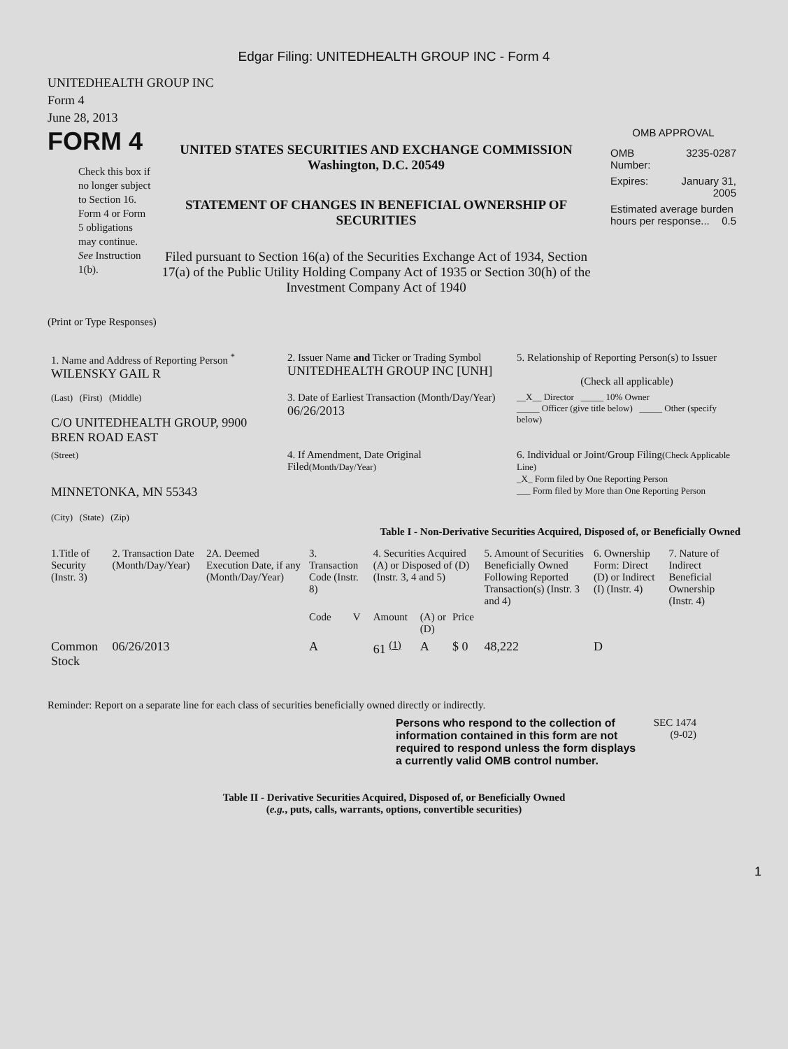Edgar Filing: UNITEDHEALTH GROUP INC - Form 4
UNITEDHEALTH GROUP INC
Form 4
June 28, 2013
FORM 4
Check this box if no longer subject to Section 16. Form 4 or Form 5 obligations may continue. See Instruction 1(b).
UNITED STATES SECURITIES AND EXCHANGE COMMISSION
Washington, D.C. 20549
STATEMENT OF CHANGES IN BENEFICIAL OWNERSHIP OF SECURITIES
Filed pursuant to Section 16(a) of the Securities Exchange Act of 1934, Section 17(a) of the Public Utility Holding Company Act of 1935 or Section 30(h) of the Investment Company Act of 1940
OMB APPROVAL
| OMB Number: | 3235-0287 |
| Expires: | January 31, 2005 |
| Estimated average burden hours per response... 0.5 | |
(Print or Type Responses)
| 1. Name and Address of Reporting Person <sup>*</sup> WILENSKY GAIL R | 2. Issuer Name and Ticker or Trading Symbol UNITEDHEALTH GROUP INC [UNH] | 5. Relationship of Reporting Person(s) to Issuer (Check all applicable) |
| (Last) (First) (Middle) C/O UNITEDHEALTH GROUP, 9900 BREN ROAD EAST | 3. Date of Earliest Transaction (Month/Day/Year) 06/26/2013 | __X__ Director _____ 10% Owner _____ Officer (give title below) _____ Other (specify below) |
| (Street) MINNETONKA, MN 55343 (City) (State) (Zip) | 4. If Amendment, Date Original Filed (Month/Day/Year) | 6. Individual or Joint/Group Filing (Check Applicable Line) _X_ Form filed by One Reporting Person ___ Form filed by More than One Reporting Person |
Table I - Non-Derivative Securities Acquired, Disposed of, or Beneficially Owned
| 1.Title of Security (Instr. 3) | 2. Transaction Date (Month/Day/Year) | 2A. Deemed Execution Date, if any (Month/Day/Year) | 3. Transaction Code (Instr. 8) | | 4. Securities Acquired (A) or Disposed of (D) (Instr. 3, 4 and 5) | | | 5. Amount of Securities Beneficially Owned Following Reported Transaction(s) (Instr. 3 and 4) | 6. Ownership Form: Direct (D) or Indirect (I) (Instr. 4) | 7. Nature of Indirect Beneficial Ownership (Instr. 4) |
| --- | --- | --- | --- | --- | --- | --- | --- | --- | --- | --- |
| | | | Code | V | Amount | (A) or (D) | Price | | | |
| Common Stock | 06/26/2013 | | A | | 61 <sup>(1)</sup> | A | $ 0 | 48,222 | D | |
Reminder: Report on a separate line for each class of securities beneficially owned directly or indirectly.
Persons who respond to the collection of information contained in this form are not required to respond unless the form displays a currently valid OMB control number.
SEC 1474 (9-02)
Table II - Derivative Securities Acquired, Disposed of, or Beneficially Owned
(e.g., puts, calls, warrants, options, convertible securities)
1